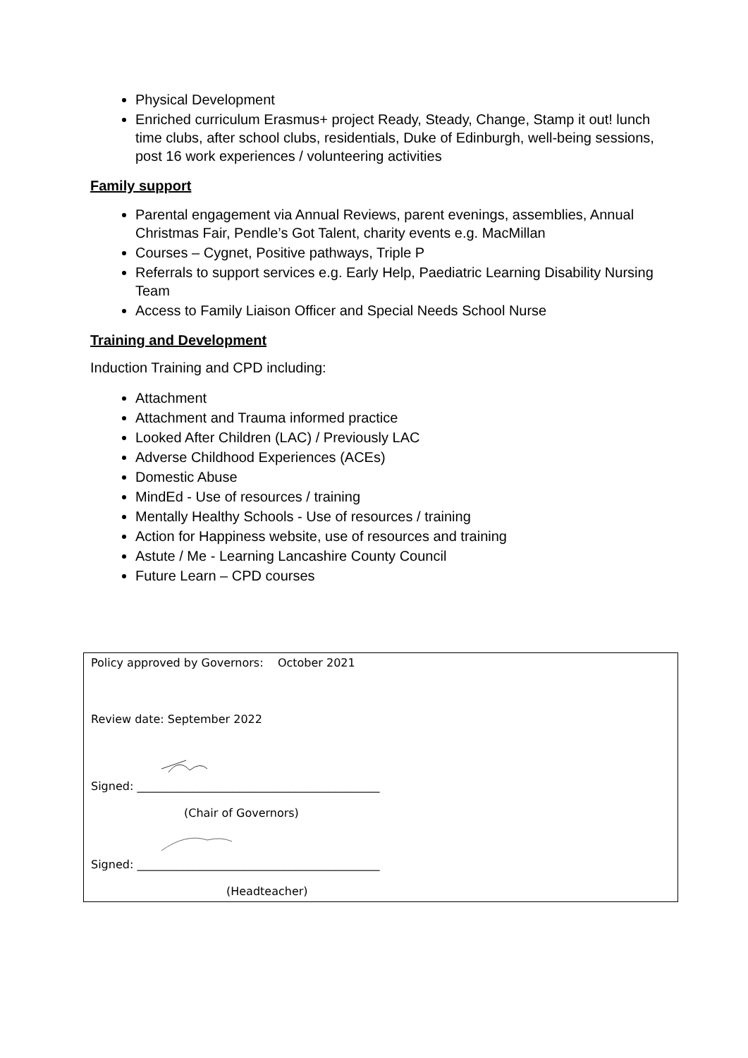Physical Development
Enriched curriculum Erasmus+ project Ready, Steady, Change, Stamp it out! lunch time clubs, after school clubs, residentials, Duke of Edinburgh, well-being sessions, post 16 work experiences / volunteering activities
Family support
Parental engagement via Annual Reviews, parent evenings, assemblies, Annual Christmas Fair, Pendle’s Got Talent, charity events e.g. MacMillan
Courses – Cygnet, Positive pathways, Triple P
Referrals to support services e.g. Early Help, Paediatric Learning Disability Nursing Team
Access to Family Liaison Officer and Special Needs School Nurse
Training and Development
Induction Training and CPD including:
Attachment
Attachment and Trauma informed practice
Looked After Children (LAC) / Previously LAC
Adverse Childhood Experiences (ACEs)
Domestic Abuse
MindEd - Use of resources / training
Mentally Healthy Schools - Use of resources / training
Action for Happiness website, use of resources and training
Astute / Me - Learning Lancashire County Council
Future Learn – CPD courses
Policy approved by Governors: October 2021
Review date: September 2022
Signed: ___________________________________________
(Chair of Governors)
Signed: ___________________________________________
(Headteacher)